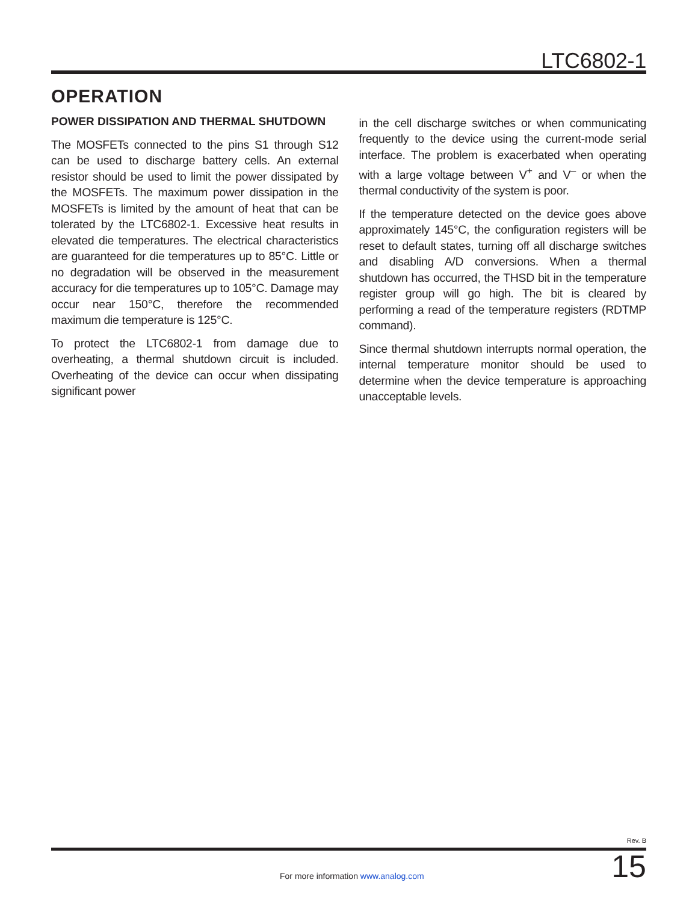LTC6802-1
OPERATION
POWER DISSIPATION AND THERMAL SHUTDOWN
The MOSFETs connected to the pins S1 through S12 can be used to discharge battery cells. An external resistor should be used to limit the power dissipated by the MOSFETs. The maximum power dissipation in the MOSFETs is limited by the amount of heat that can be tolerated by the LTC6802-1. Excessive heat results in elevated die temperatures. The electrical characteristics are guaranteed for die temperatures up to 85°C. Little or no degradation will be observed in the measurement accuracy for die temperatures up to 105°C. Damage may occur near 150°C, therefore the recommended maximum die temperature is 125°C.
To protect the LTC6802-1 from damage due to overheating, a thermal shutdown circuit is included. Overheating of the device can occur when dissipating significant power
in the cell discharge switches or when communicating frequently to the device using the current-mode serial interface. The problem is exacerbated when operating with a large voltage between V<sup>+</sup> and V<sup>–</sup> or when the thermal conductivity of the system is poor.
If the temperature detected on the device goes above approximately 145°C, the configuration registers will be reset to default states, turning off all discharge switches and disabling A/D conversions. When a thermal shutdown has occurred, the THSD bit in the temperature register group will go high. The bit is cleared by performing a read of the temperature registers (RDTMP command).
Since thermal shutdown interrupts normal operation, the internal temperature monitor should be used to determine when the device temperature is approaching unacceptable levels.
Rev. B
For more information www.analog.com
15